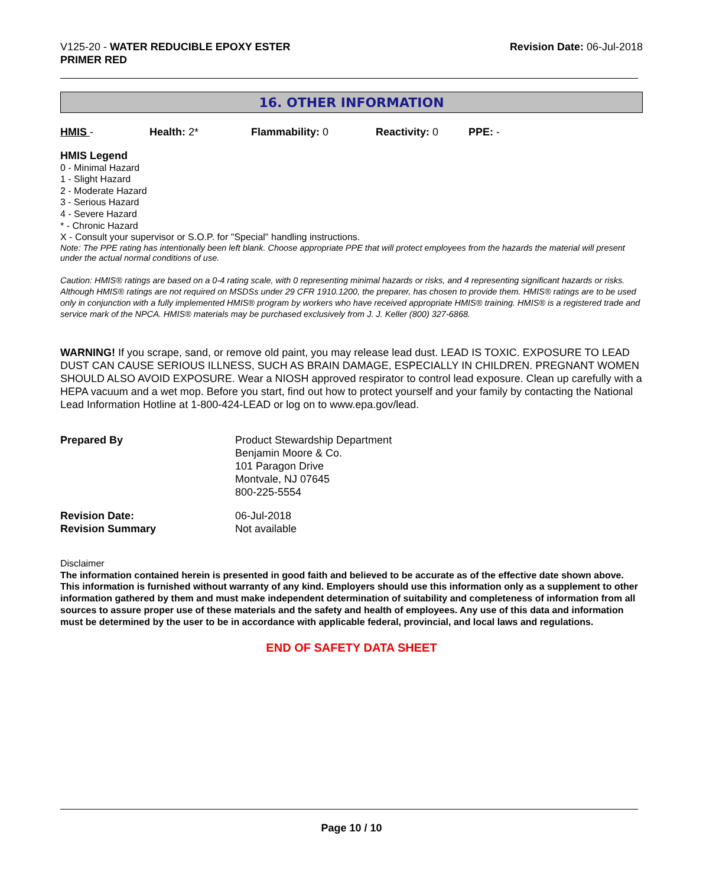V125-20 - WATER REDUCIBLE EPOXY ESTER
PRIMER RED
Revision Date: 06-Jul-2018
16. OTHER INFORMATION
HMIS - Health: 2* Flammability: 0 Reactivity: 0 PPE: -
HMIS Legend
0 - Minimal Hazard
1 - Slight Hazard
2 - Moderate Hazard
3 - Serious Hazard
4 - Severe Hazard
* - Chronic Hazard
X - Consult your supervisor or S.O.P. for "Special" handling instructions.
Note: The PPE rating has intentionally been left blank. Choose appropriate PPE that will protect employees from the hazards the material will present under the actual normal conditions of use.
Caution: HMIS® ratings are based on a 0-4 rating scale, with 0 representing minimal hazards or risks, and 4 representing significant hazards or risks. Although HMIS® ratings are not required on MSDSs under 29 CFR 1910.1200, the preparer, has chosen to provide them. HMIS® ratings are to be used only in conjunction with a fully implemented HMIS® program by workers who have received appropriate HMIS® training. HMIS® is a registered trade and service mark of the NPCA. HMIS® materials may be purchased exclusively from J. J. Keller (800) 327-6868.
WARNING! If you scrape, sand, or remove old paint, you may release lead dust. LEAD IS TOXIC. EXPOSURE TO LEAD DUST CAN CAUSE SERIOUS ILLNESS, SUCH AS BRAIN DAMAGE, ESPECIALLY IN CHILDREN. PREGNANT WOMEN SHOULD ALSO AVOID EXPOSURE. Wear a NIOSH approved respirator to control lead exposure. Clean up carefully with a HEPA vacuum and a wet mop. Before you start, find out how to protect yourself and your family by contacting the National Lead Information Hotline at 1-800-424-LEAD or log on to www.epa.gov/lead.
| Prepared By | Product Stewardship Department Benjamin Moore & Co. 101 Paragon Drive Montvale, NJ 07645 800-225-5554 |
| Revision Date: | 06-Jul-2018 |
| Revision Summary | Not available |
Disclaimer
The information contained herein is presented in good faith and believed to be accurate as of the effective date shown above. This information is furnished without warranty of any kind. Employers should use this information only as a supplement to other information gathered by them and must make independent determination of suitability and completeness of information from all sources to assure proper use of these materials and the safety and health of employees. Any use of this data and information must be determined by the user to be in accordance with applicable federal, provincial, and local laws and regulations.
END OF SAFETY DATA SHEET
Page 10 / 10